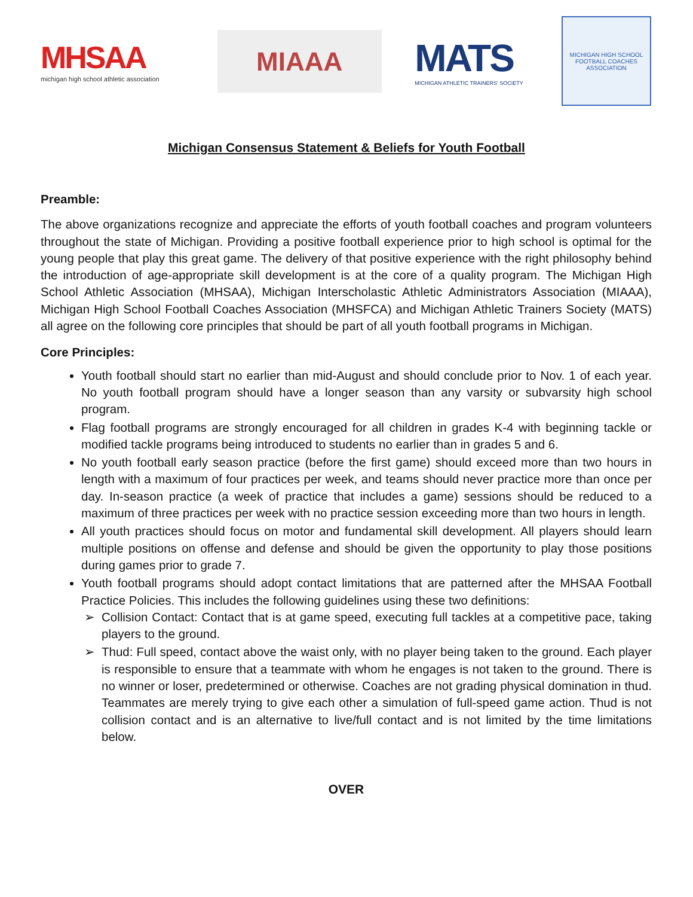MHSAA
michigan high school athletic association
MIAAA
MATS
MICHIGAN ATHLETIC TRAINERS' SOCIETY
MICHIGAN HIGH SCHOOL FOOTBALL COACHES ASSOCIATION
Michigan Consensus Statement & Beliefs for Youth Football
Preamble:
The above organizations recognize and appreciate the efforts of youth football coaches and program volunteers throughout the state of Michigan. Providing a positive football experience prior to high school is optimal for the young people that play this great game. The delivery of that positive experience with the right philosophy behind the introduction of age-appropriate skill development is at the core of a quality program. The Michigan High School Athletic Association (MHSAA), Michigan Interscholastic Athletic Administrators Association (MIAAA), Michigan High School Football Coaches Association (MHSFCA) and Michigan Athletic Trainers Society (MATS) all agree on the following core principles that should be part of all youth football programs in Michigan.
Core Principles:
Youth football should start no earlier than mid-August and should conclude prior to Nov. 1 of each year. No youth football program should have a longer season than any varsity or subvarsity high school program.
Flag football programs are strongly encouraged for all children in grades K-4 with beginning tackle or modified tackle programs being introduced to students no earlier than in grades 5 and 6.
No youth football early season practice (before the first game) should exceed more than two hours in length with a maximum of four practices per week, and teams should never practice more than once per day. In-season practice (a week of practice that includes a game) sessions should be reduced to a maximum of three practices per week with no practice session exceeding more than two hours in length.
All youth practices should focus on motor and fundamental skill development. All players should learn multiple positions on offense and defense and should be given the opportunity to play those positions during games prior to grade 7.
Youth football programs should adopt contact limitations that are patterned after the MHSAA Football Practice Policies. This includes the following guidelines using these two definitions:
Collision Contact: Contact that is at game speed, executing full tackles at a competitive pace, taking players to the ground.
Thud: Full speed, contact above the waist only, with no player being taken to the ground. Each player is responsible to ensure that a teammate with whom he engages is not taken to the ground. There is no winner or loser, predetermined or otherwise. Coaches are not grading physical domination in thud. Teammates are merely trying to give each other a simulation of full-speed game action. Thud is not collision contact and is an alternative to live/full contact and is not limited by the time limitations below.
OVER